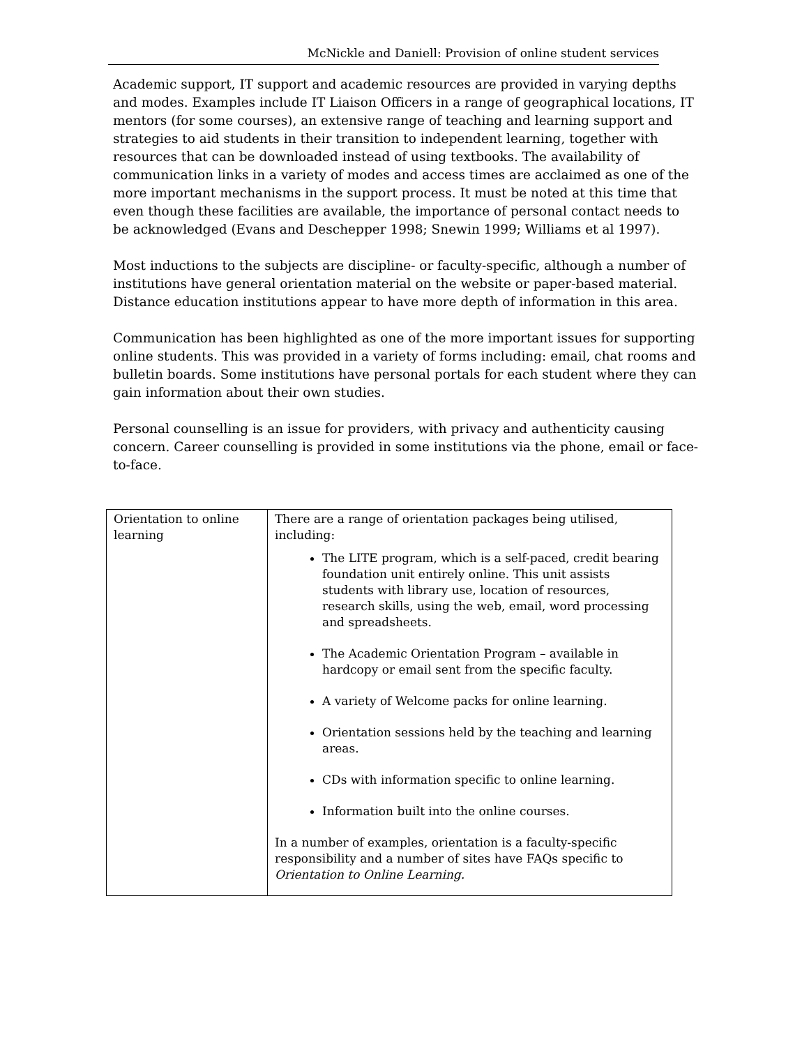McNickle and Daniell: Provision of online student services
Academic support, IT support and academic resources are provided in varying depths and modes. Examples include IT Liaison Officers in a range of geographical locations, IT mentors (for some courses), an extensive range of teaching and learning support and strategies to aid students in their transition to independent learning, together with resources that can be downloaded instead of using textbooks. The availability of communication links in a variety of modes and access times are acclaimed as one of the more important mechanisms in the support process. It must be noted at this time that even though these facilities are available, the importance of personal contact needs to be acknowledged (Evans and Deschepper 1998; Snewin 1999; Williams et al 1997).
Most inductions to the subjects are discipline- or faculty-specific, although a number of institutions have general orientation material on the website or paper-based material. Distance education institutions appear to have more depth of information in this area.
Communication has been highlighted as one of the more important issues for supporting online students. This was provided in a variety of forms including: email, chat rooms and bulletin boards. Some institutions have personal portals for each student where they can gain information about their own studies.
Personal counselling is an issue for providers, with privacy and authenticity causing concern. Career counselling is provided in some institutions via the phone, email or face-to-face.
| Orientation to online learning | There are a range of orientation packages being utilised, including: The LITE program, which is a self-paced, credit bearing foundation unit entirely online. This unit assists students with library use, location of resources, research skills, using the web, email, word processing and spreadsheets. The Academic Orientation Program – available in hardcopy or email sent from the specific faculty. A variety of Welcome packs for online learning. Orientation sessions held by the teaching and learning areas. CDs with information specific to online learning. Information built into the online courses. In a number of examples, orientation is a faculty-specific responsibility and a number of sites have FAQs specific to Orientation to Online Learning. |